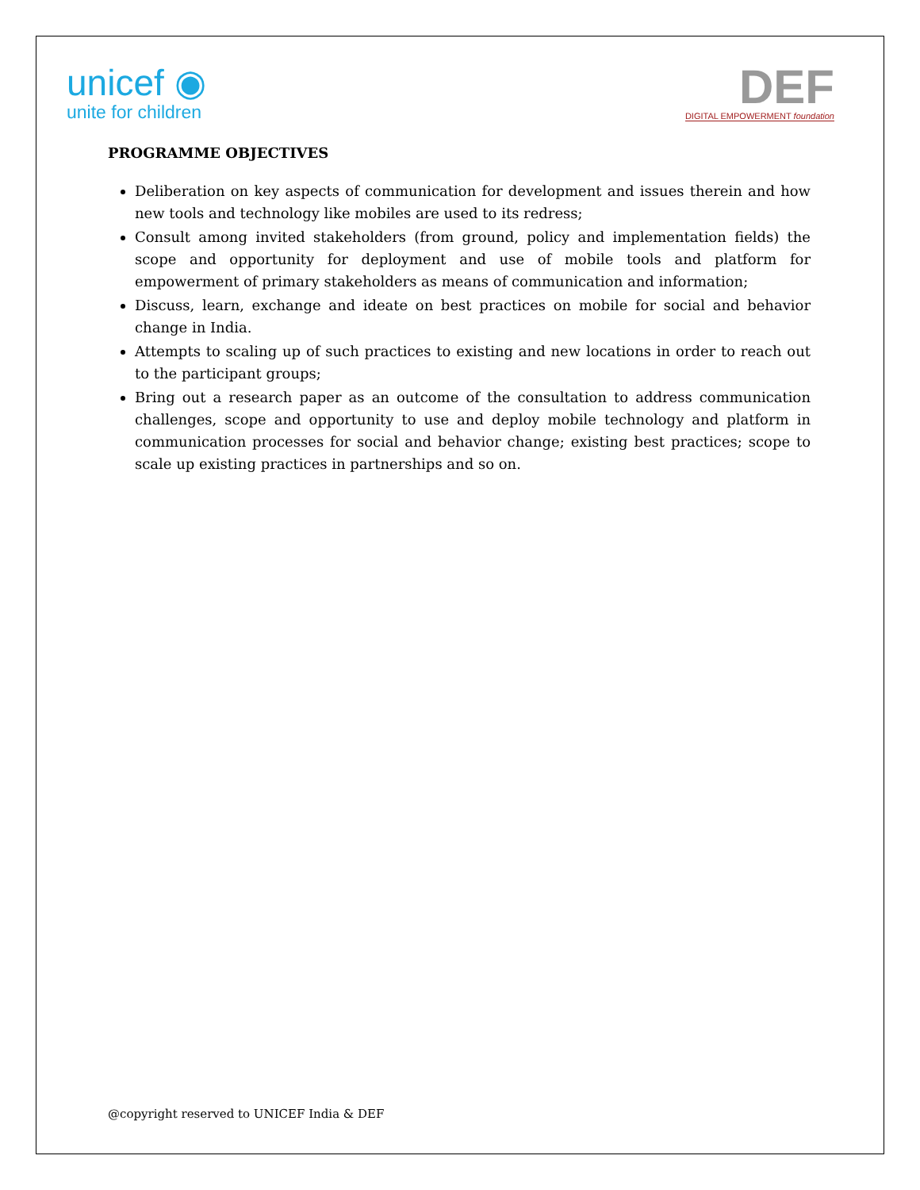unicef ◉
unite for children
DEF
DIGITAL EMPOWERMENT foundation
PROGRAMME OBJECTIVES
Deliberation on key aspects of communication for development and issues therein and how new tools and technology like mobiles are used to its redress;
Consult among invited stakeholders (from ground, policy and implementation fields) the scope and opportunity for deployment and use of mobile tools and platform for empowerment of primary stakeholders as means of communication and information;
Discuss, learn, exchange and ideate on best practices on mobile for social and behavior change in India.
Attempts to scaling up of such practices to existing and new locations in order to reach out to the participant groups;
Bring out a research paper as an outcome of the consultation to address communication challenges, scope and opportunity to use and deploy mobile technology and platform in communication processes for social and behavior change; existing best practices; scope to scale up existing practices in partnerships and so on.
@copyright reserved to UNICEF India & DEF